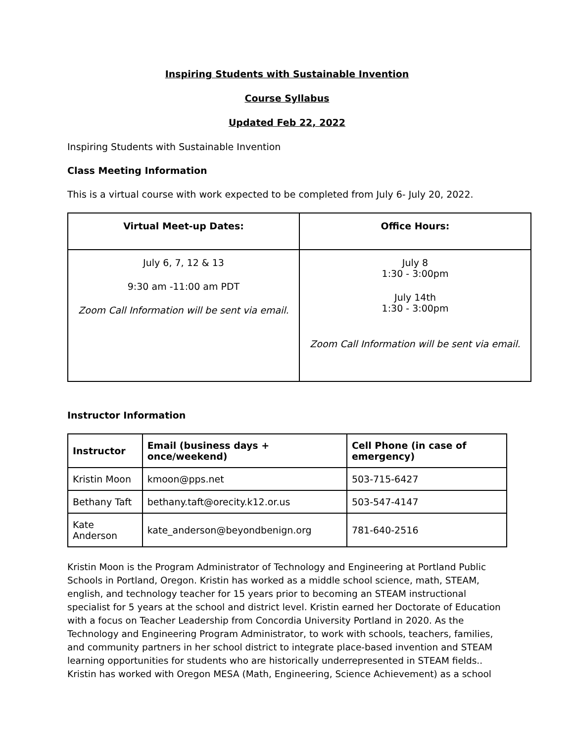Inspiring Students with Sustainable Invention
Course Syllabus
Updated Feb 22, 2022
Inspiring Students with Sustainable Invention
Class Meeting Information
This is a virtual course with work expected to be completed from July 6- July 20, 2022.
| Virtual Meet-up Dates: | Office Hours: |
| --- | --- |
| July 6, 7, 12 & 13 9:30 am -11:00 am PDT Zoom Call Information will be sent via email. | July 8 1:30 - 3:00pm July 14th 1:30 - 3:00pm Zoom Call Information will be sent via email. |
Instructor Information
| Instructor | Email (business days + once/weekend) | Cell Phone (in case of emergency) |
| --- | --- | --- |
| Kristin Moon | kmoon@pps.net | 503-715-6427 |
| Bethany Taft | bethany.taft@orecity.k12.or.us | 503-547-4147 |
| Kate Anderson | kate_anderson@beyondbenign.org | 781-640-2516 |
Kristin Moon is the Program Administrator of Technology and Engineering at Portland Public Schools in Portland, Oregon. Kristin has worked as a middle school science, math, STEAM, english, and technology teacher for 15 years prior to becoming an STEAM instructional specialist for 5 years at the school and district level. Kristin earned her Doctorate of Education with a focus on Teacher Leadership from Concordia University Portland in 2020. As the Technology and Engineering Program Administrator, to work with schools, teachers, families, and community partners in her school district to integrate place-based invention and STEAM learning opportunities for students who are historically underrepresented in STEAM fields.. Kristin has worked with Oregon MESA (Math, Engineering, Science Achievement) as a school